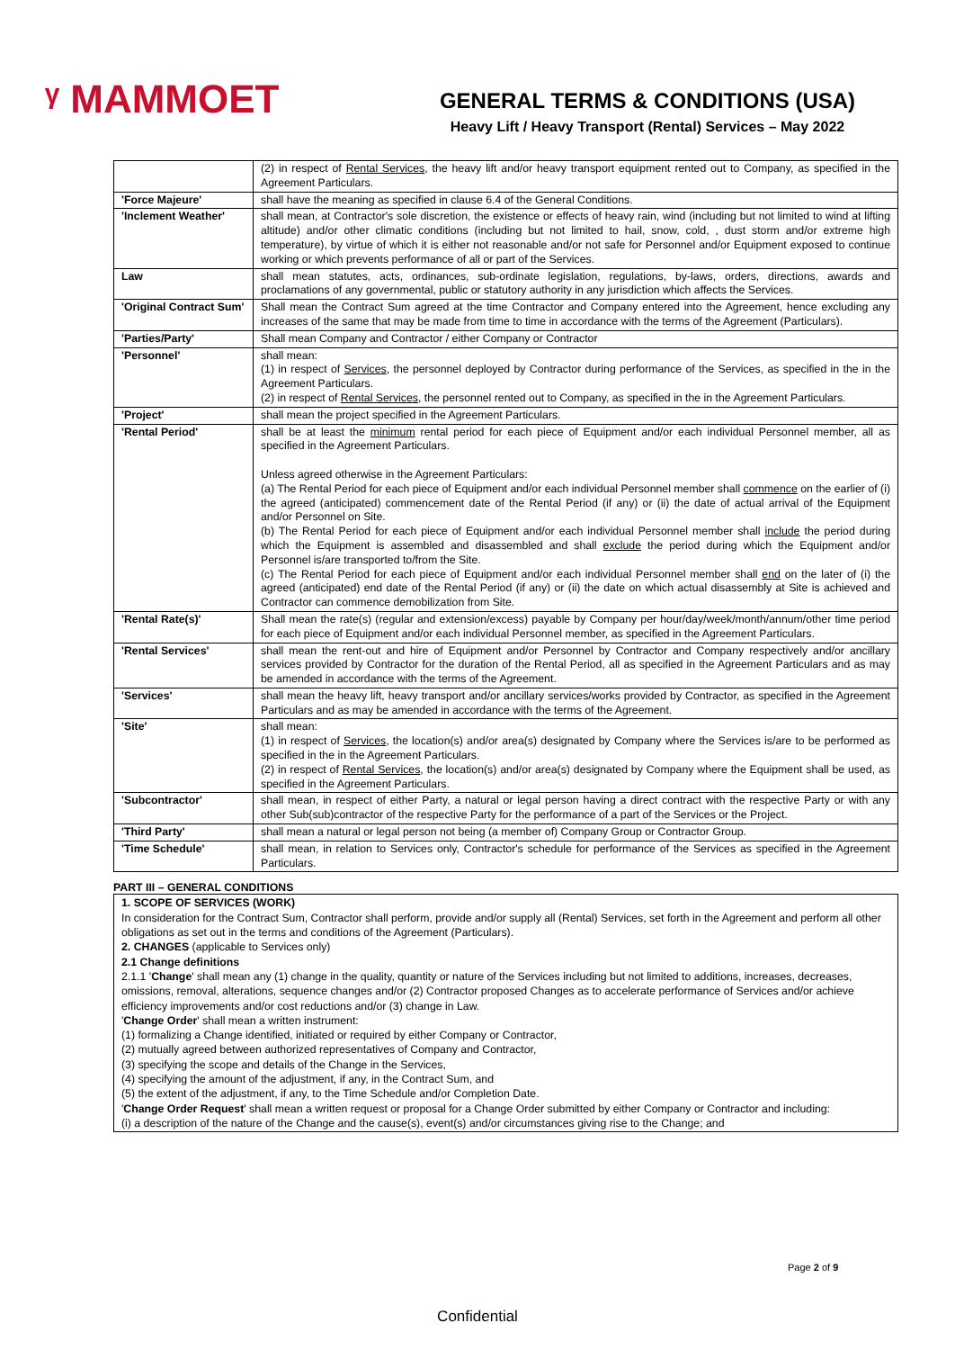ᵞ MAMMOET
GENERAL TERMS & CONDITIONS (USA)
Heavy Lift / Heavy Transport (Rental) Services – May 2022
| | (2) in respect of Rental Services , the heavy lift and/or heavy transport equipment rented out to Company, as specified in the Agreement Particulars. |
| 'Force Majeure' | shall have the meaning as specified in clause 6.4 of the General Conditions. |
| 'Inclement Weather' | shall mean, at Contractor's sole discretion, the existence or effects of heavy rain, wind (including but not limited to wind at lifting altitude) and/or other climatic conditions (including but not limited to hail, snow, cold, , dust storm and/or extreme high temperature), by virtue of which it is either not reasonable and/or not safe for Personnel and/or Equipment exposed to continue working or which prevents performance of all or part of the Services. |
| Law | shall mean statutes, acts, ordinances, sub-ordinate legislation, regulations, by-laws, orders, directions, awards and proclamations of any governmental, public or statutory authority in any jurisdiction which affects the Services. |
| 'Original Contract Sum' | Shall mean the Contract Sum agreed at the time Contractor and Company entered into the Agreement, hence excluding any increases of the same that may be made from time to time in accordance with the terms of the Agreement (Particulars). |
| 'Parties/Party' | Shall mean Company and Contractor / either Company or Contractor |
| 'Personnel' | shall mean: (1) in respect of Services , the personnel deployed by Contractor during performance of the Services, as specified in the in the Agreement Particulars. (2) in respect of Rental Services , the personnel rented out to Company, as specified in the in the Agreement Particulars. |
| 'Project' | shall mean the project specified in the Agreement Particulars. |
| 'Rental Period' | shall be at least the minimum rental period for each piece of Equipment and/or each individual Personnel member, all as specified in the Agreement Particulars. Unless agreed otherwise in the Agreement Particulars: (a) The Rental Period for each piece of Equipment and/or each individual Personnel member shall commence on the earlier of (i) the agreed (anticipated) commencement date of the Rental Period (if any) or (ii) the date of actual arrival of the Equipment and/or Personnel on Site. (b) The Rental Period for each piece of Equipment and/or each individual Personnel member shall include the period during which the Equipment is assembled and disassembled and shall exclude the period during which the Equipment and/or Personnel is/are transported to/from the Site. (c) The Rental Period for each piece of Equipment and/or each individual Personnel member shall end on the later of (i) the agreed (anticipated) end date of the Rental Period (if any) or (ii) the date on which actual disassembly at Site is achieved and Contractor can commence demobilization from Site. |
| 'Rental Rate(s)' | Shall mean the rate(s) (regular and extension/excess) payable by Company per hour/day/week/month/annum/other time period for each piece of Equipment and/or each individual Personnel member, as specified in the Agreement Particulars. |
| 'Rental Services' | shall mean the rent-out and hire of Equipment and/or Personnel by Contractor and Company respectively and/or ancillary services provided by Contractor for the duration of the Rental Period, all as specified in the Agreement Particulars and as may be amended in accordance with the terms of the Agreement. |
| 'Services' | shall mean the heavy lift, heavy transport and/or ancillary services/works provided by Contractor, as specified in the Agreement Particulars and as may be amended in accordance with the terms of the Agreement. |
| 'Site' | shall mean: (1) in respect of Services , the location(s) and/or area(s) designated by Company where the Services is/are to be performed as specified in the in the Agreement Particulars. (2) in respect of Rental Services , the location(s) and/or area(s) designated by Company where the Equipment shall be used, as specified in the Agreement Particulars. |
| 'Subcontractor' | shall mean, in respect of either Party, a natural or legal person having a direct contract with the respective Party or with any other Sub(sub)contractor of the respective Party for the performance of a part of the Services or the Project. |
| 'Third Party' | shall mean a natural or legal person not being (a member of) Company Group or Contractor Group. |
| 'Time Schedule' | shall mean, in relation to Services only, Contractor's schedule for performance of the Services as specified in the Agreement Particulars. |
PART III – GENERAL CONDITIONS
1. SCOPE OF SERVICES (WORK)
In consideration for the Contract Sum, Contractor shall perform, provide and/or supply all (Rental) Services, set forth in the Agreement and perform all other obligations as set out in the terms and conditions of the Agreement (Particulars).
2. CHANGES (applicable to Services only)
2.1 Change definitions
2.1.1 'Change' shall mean any (1) change in the quality, quantity or nature of the Services including but not limited to additions, increases, decreases, omissions, removal, alterations, sequence changes and/or (2) Contractor proposed Changes as to accelerate performance of Services and/or achieve efficiency improvements and/or cost reductions and/or (3) change in Law.
'Change Order' shall mean a written instrument:
(1) formalizing a Change identified, initiated or required by either Company or Contractor,
(2) mutually agreed between authorized representatives of Company and Contractor,
(3) specifying the scope and details of the Change in the Services,
(4) specifying the amount of the adjustment, if any, in the Contract Sum, and
(5) the extent of the adjustment, if any, to the Time Schedule and/or Completion Date.
'Change Order Request' shall mean a written request or proposal for a Change Order submitted by either Company or Contractor and including:
(i) a description of the nature of the Change and the cause(s), event(s) and/or circumstances giving rise to the Change; and
Page 2 of 9
Confidential